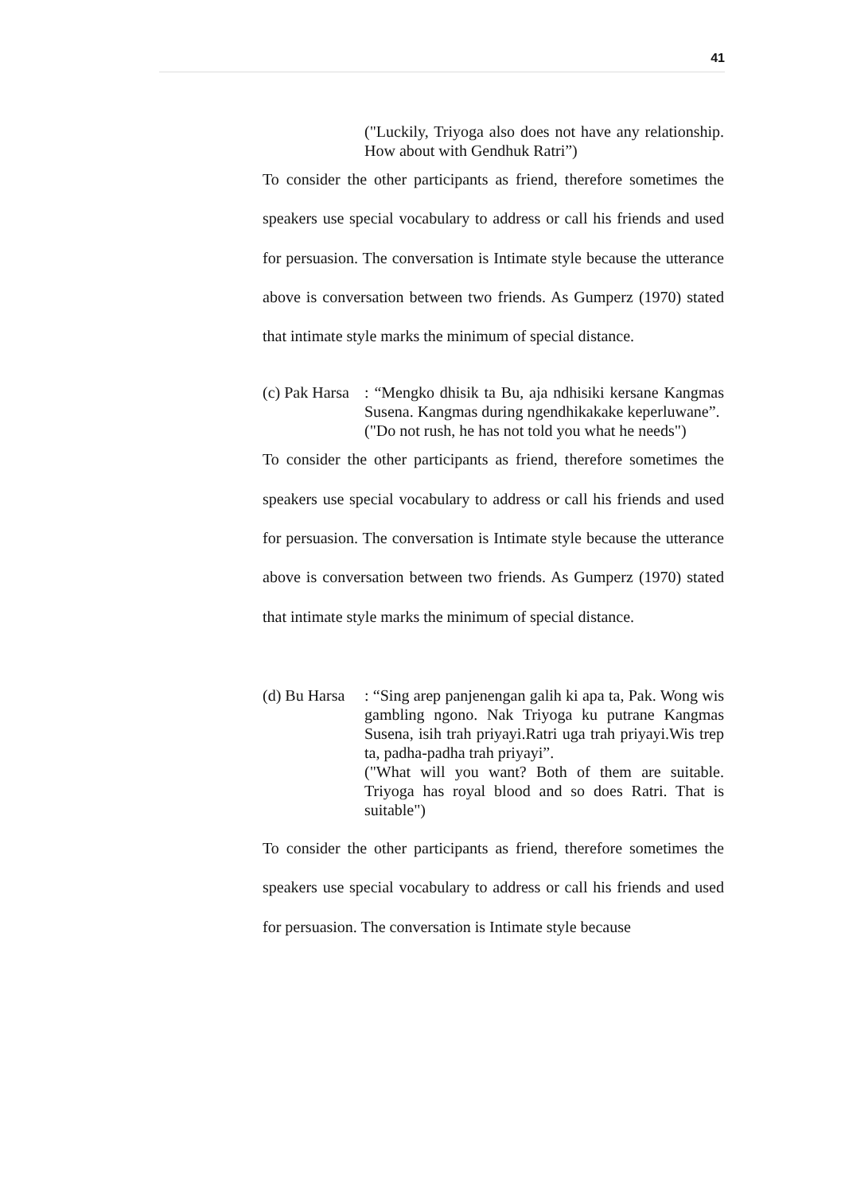41
("Luckily, Triyoga also does not have any relationship. How about with Gendhuk Ratri”)
To consider the other participants as friend, therefore sometimes the speakers use special vocabulary to address or call his friends and used for persuasion. The conversation is Intimate style because the utterance above is conversation between two friends. As Gumperz (1970) stated that intimate style marks the minimum of special distance.
(c) Pak Harsa: “Mengko dhisik ta Bu, aja ndhisiki kersane Kangmas Susena. Kangmas during ngendhikakake keperluwane”.
("Do not rush, he has not told you what he needs")
To consider the other participants as friend, therefore sometimes the speakers use special vocabulary to address or call his friends and used for persuasion. The conversation is Intimate style because the utterance above is conversation between two friends. As Gumperz (1970) stated that intimate style marks the minimum of special distance.
(d) Bu Harsa: “Sing arep panjenengan galih ki apa ta, Pak. Wong wis gambling ngono. Nak Triyoga ku putrane Kangmas Susena, isih trah priyayi.Ratri uga trah priyayi.Wis trep ta, padha-padha trah priyayi”.
("What will you want? Both of them are suitable. Triyoga has royal blood and so does Ratri. That is suitable")
To consider the other participants as friend, therefore sometimes the speakers use special vocabulary to address or call his friends and used for persuasion. The conversation is Intimate style because